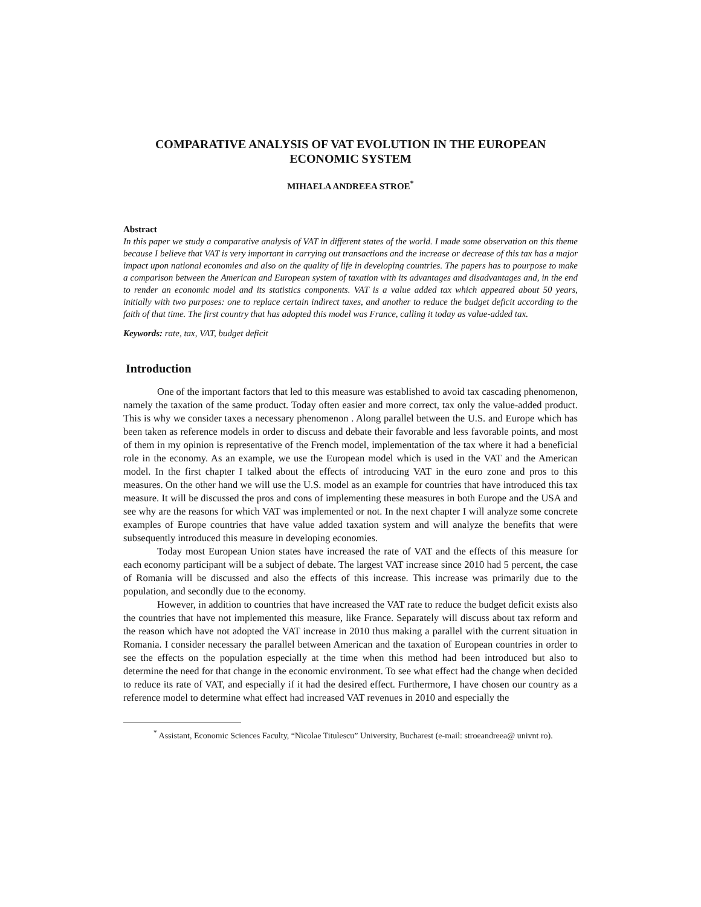COMPARATIVE ANALYSIS OF VAT EVOLUTION IN THE EUROPEAN ECONOMIC SYSTEM
MIHAELA ANDREEA STROE<sup>*</sup>
Abstract
In this paper we study a comparative analysis of VAT in different states of the world. I made some observation on this theme because I believe that VAT is very important in carrying out transactions and the increase or decrease of this tax has a major impact upon national economies and also on the quality of life in developing countries. The papers has to pourpose to make a comparison between the American and European system of taxation with its advantages and disadvantages and, in the end to render an economic model and its statistics components. VAT is a value added tax which appeared about 50 years, initially with two purposes: one to replace certain indirect taxes, and another to reduce the budget deficit according to the faith of that time. The first country that has adopted this model was France, calling it today as value-added tax.
Keywords: rate, tax, VAT, budget deficit
Introduction
One of the important factors that led to this measure was established to avoid tax cascading phenomenon, namely the taxation of the same product. Today often easier and more correct, tax only the value-added product. This is why we consider taxes a necessary phenomenon . Along parallel between the U.S. and Europe which has been taken as reference models in order to discuss and debate their favorable and less favorable points, and most of them in my opinion is representative of the French model, implementation of the tax where it had a beneficial role in the economy. As an example, we use the European model which is used in the VAT and the American model. In the first chapter I talked about the effects of introducing VAT in the euro zone and pros to this measures. On the other hand we will use the U.S. model as an example for countries that have introduced this tax measure. It will be discussed the pros and cons of implementing these measures in both Europe and the USA and see why are the reasons for which VAT was implemented or not. In the next chapter I will analyze some concrete examples of Europe countries that have value added taxation system and will analyze the benefits that were subsequently introduced this measure in developing economies.
Today most European Union states have increased the rate of VAT and the effects of this measure for each economy participant will be a subject of debate. The largest VAT increase since 2010 had 5 percent, the case of Romania will be discussed and also the effects of this increase. This increase was primarily due to the population, and secondly due to the economy.
However, in addition to countries that have increased the VAT rate to reduce the budget deficit exists also the countries that have not implemented this measure, like France. Separately will discuss about tax reform and the reason which have not adopted the VAT increase in 2010 thus making a parallel with the current situation in Romania. I consider necessary the parallel between American and the taxation of European countries in order to see the effects on the population especially at the time when this method had been introduced but also to determine the need for that change in the economic environment. To see what effect had the change when decided to reduce its rate of VAT, and especially if it had the desired effect. Furthermore, I have chosen our country as a reference model to determine what effect had increased VAT revenues in 2010 and especially the
<sup>*</sup> Assistant, Economic Sciences Faculty, “Nicolae Titulescu” University, Bucharest (e-mail: stroeandreea@ univnt ro).